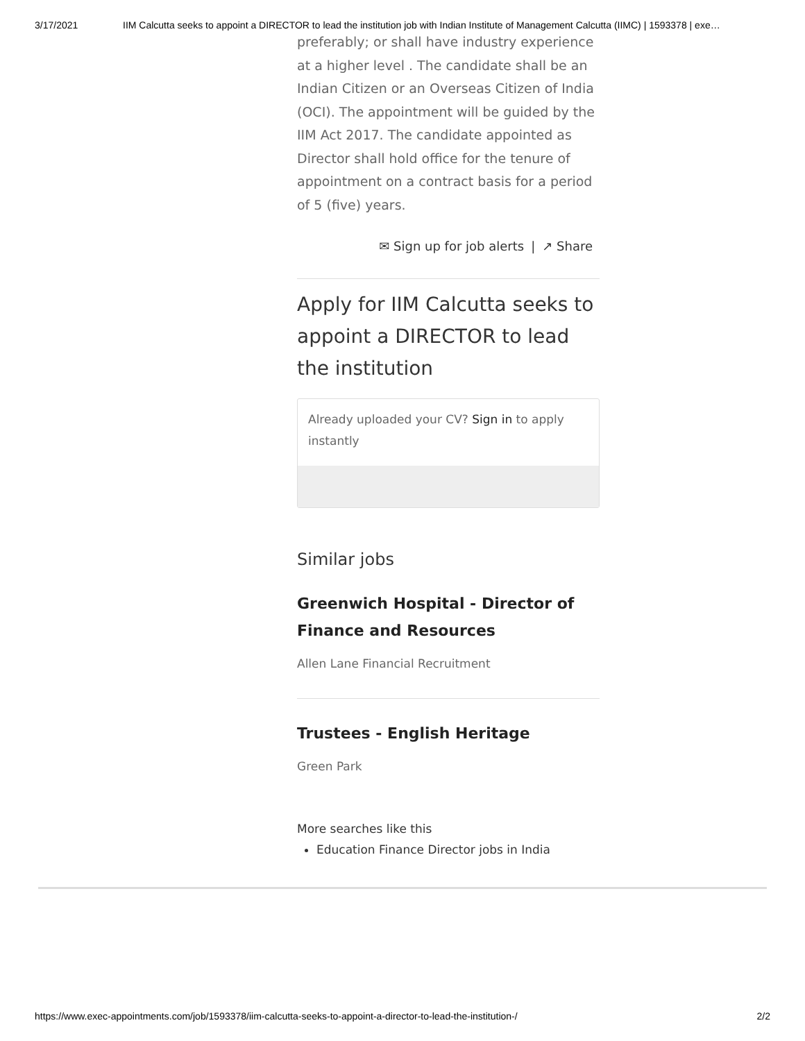3/17/2021 IIM Calcutta seeks to appoint a DIRECTOR to lead the institution job with Indian Institute of Management Calcutta (IIMC) | 1593378 | exe…
preferably; or shall have industry experience at a higher level . The candidate shall be an Indian Citizen or an Overseas Citizen of India (OCI). The appointment will be guided by the IIM Act 2017. The candidate appointed as Director shall hold office for the tenure of appointment on a contract basis for a period of 5 (five) years.
✉ Sign up for job alerts | ↗ Share
Apply for IIM Calcutta seeks to appoint a DIRECTOR to lead the institution
Already uploaded your CV? Sign in to apply instantly
Similar jobs
Greenwich Hospital - Director of Finance and Resources
Allen Lane Financial Recruitment
Trustees - English Heritage
Green Park
More searches like this
Education Finance Director jobs in India
https://www.exec-appointments.com/job/1593378/iim-calcutta-seeks-to-appoint-a-director-to-lead-the-institution-/ 2/2